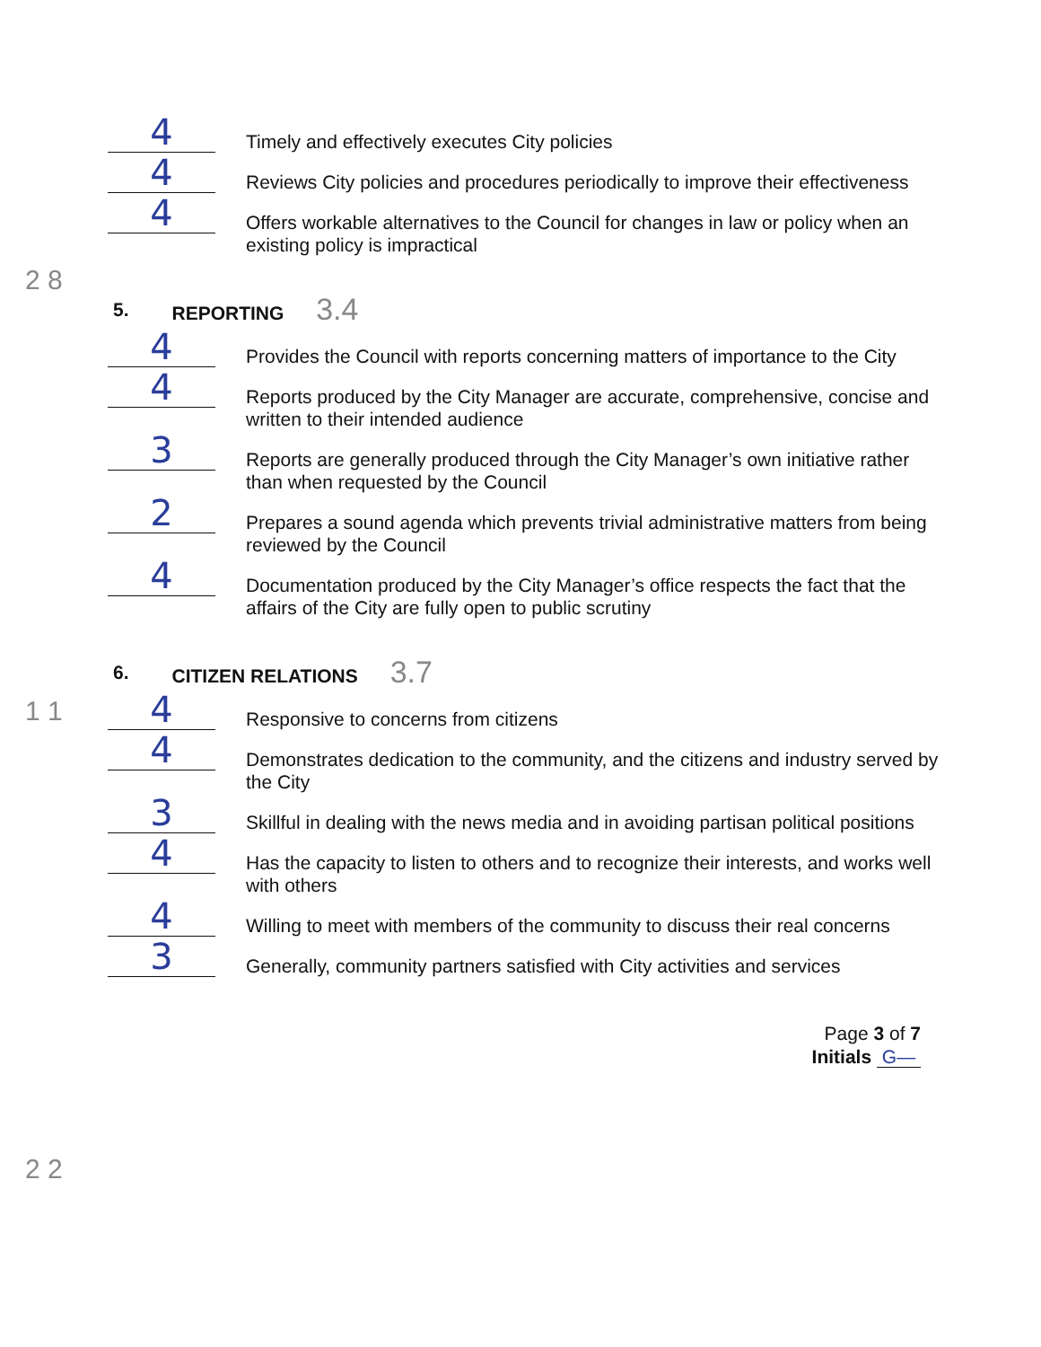2 8
1 1
2 2
4
Timely and effectively executes City policies
4
Reviews City policies and procedures periodically to improve their effectiveness
4
Offers workable alternatives to the Council for changes in law or policy when an existing policy is impractical
5. REPORTING 3.4
4
Provides the Council with reports concerning matters of importance to the City
4
Reports produced by the City Manager are accurate, comprehensive, concise and written to their intended audience
3
Reports are generally produced through the City Manager’s own initiative rather than when requested by the Council
2
Prepares a sound agenda which prevents trivial administrative matters from being reviewed by the Council
4
Documentation produced by the City Manager’s office respects the fact that the affairs of the City are fully open to public scrutiny
6. CITIZEN RELATIONS 3.7
4
Responsive to concerns from citizens
4
Demonstrates dedication to the community, and the citizens and industry served by the City
3
Skillful in dealing with the news media and in avoiding partisan political positions
4
Has the capacity to listen to others and to recognize their interests, and works well with others
4
Willing to meet with members of the community to discuss their real concerns
3
Generally, community partners satisfied with City activities and services
Page 3 of 7
Initials G—